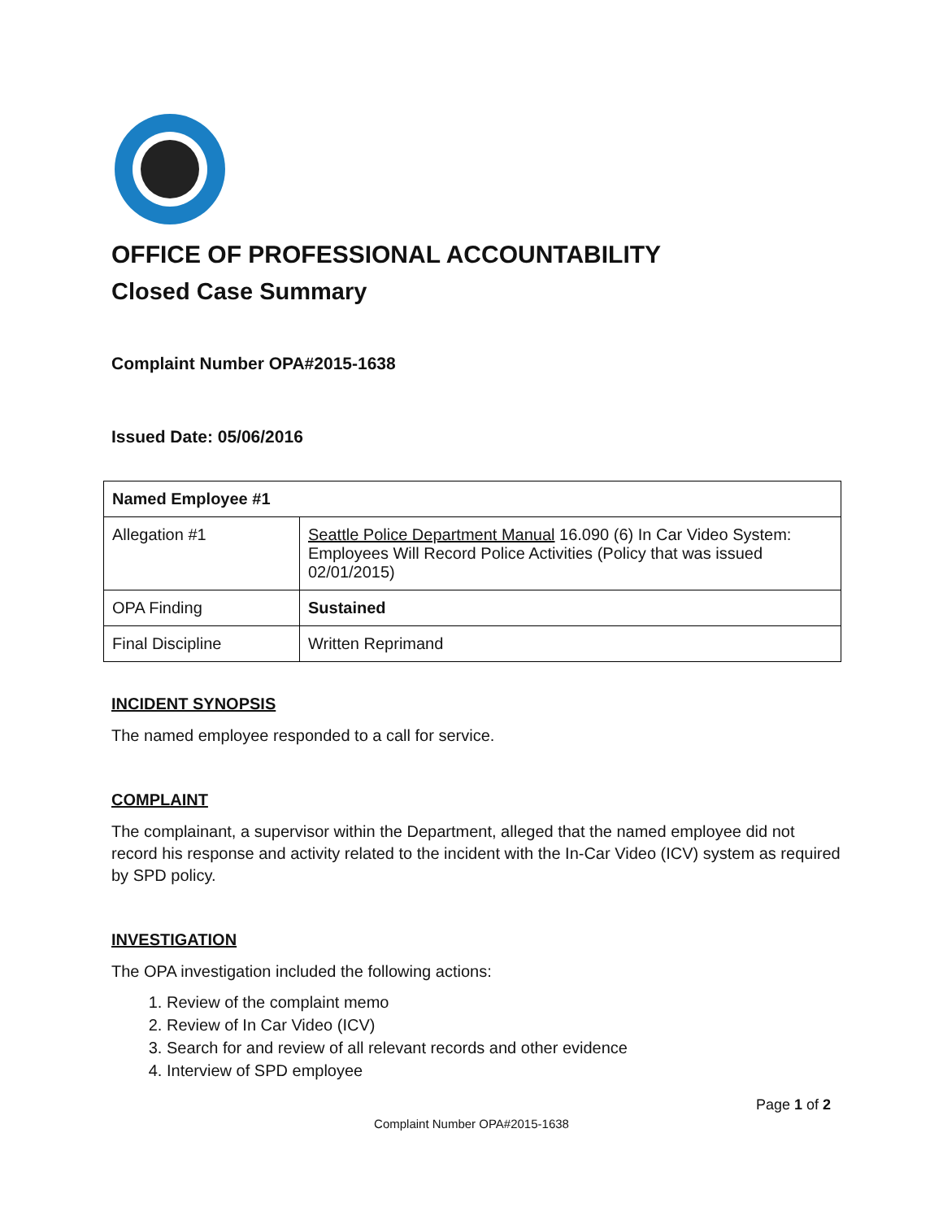OFFICE OF PROFESSIONAL ACCOUNTABILITY
Closed Case Summary
Complaint Number OPA#2015-1638
Issued Date: 05/06/2016
| Named Employee #1 | |
| Allegation #1 | Seattle Police Department Manual 16.090 (6) In Car Video System: Employees Will Record Police Activities (Policy that was issued 02/01/2015) |
| OPA Finding | Sustained |
| Final Discipline | Written Reprimand |
INCIDENT SYNOPSIS
The named employee responded to a call for service.
COMPLAINT
The complainant, a supervisor within the Department, alleged that the named employee did not record his response and activity related to the incident with the In-Car Video (ICV) system as required by SPD policy.
INVESTIGATION
The OPA investigation included the following actions:
1. Review of the complaint memo
2. Review of In Car Video (ICV)
3. Search for and review of all relevant records and other evidence
4. Interview of SPD employee
Page 1 of 2
Complaint Number OPA#2015-1638